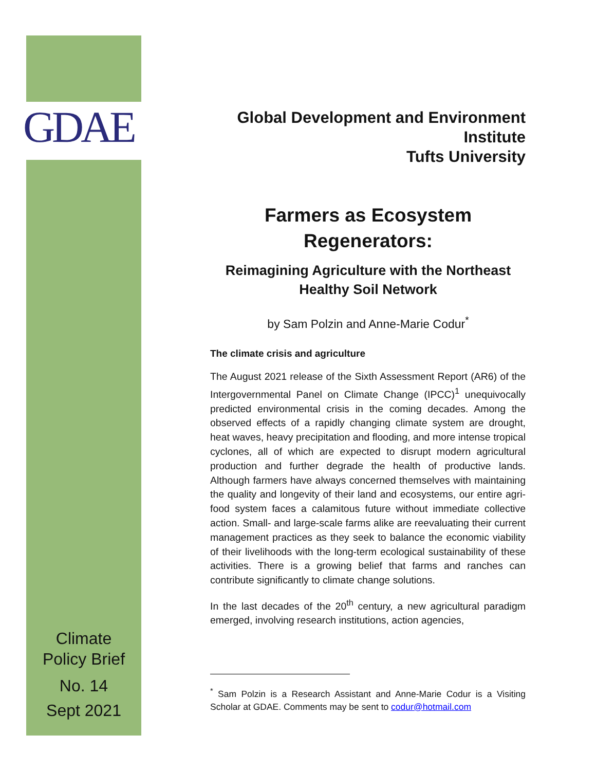GDAE
Global Development and Environment Institute
Tufts University
Farmers as Ecosystem
Regenerators:
Reimagining Agriculture with the Northeast
Healthy Soil Network
by Sam Polzin and Anne-Marie Codur<sup>*</sup>
The climate crisis and agriculture
The August 2021 release of the Sixth Assessment Report (AR6) of the Intergovernmental Panel on Climate Change (IPCC)<sup>1</sup> unequivocally predicted environmental crisis in the coming decades. Among the observed effects of a rapidly changing climate system are drought, heat waves, heavy precipitation and flooding, and more intense tropical cyclones, all of which are expected to disrupt modern agricultural production and further degrade the health of productive lands. Although farmers have always concerned themselves with maintaining the quality and longevity of their land and ecosystems, our entire agri-food system faces a calamitous future without immediate collective action. Small- and large-scale farms alike are reevaluating their current management practices as they seek to balance the economic viability of their livelihoods with the long-term ecological sustainability of these activities. There is a growing belief that farms and ranches can contribute significantly to climate change solutions.
In the last decades of the 20<sup>th</sup> century, a new agricultural paradigm emerged, involving research institutions, action agencies,
<sup>*</sup> Sam Polzin is a Research Assistant and Anne-Marie Codur is a Visiting Scholar at GDAE. Comments may be sent to codur@hotmail.com
Climate
Policy Brief
No. 14
Sept 2021